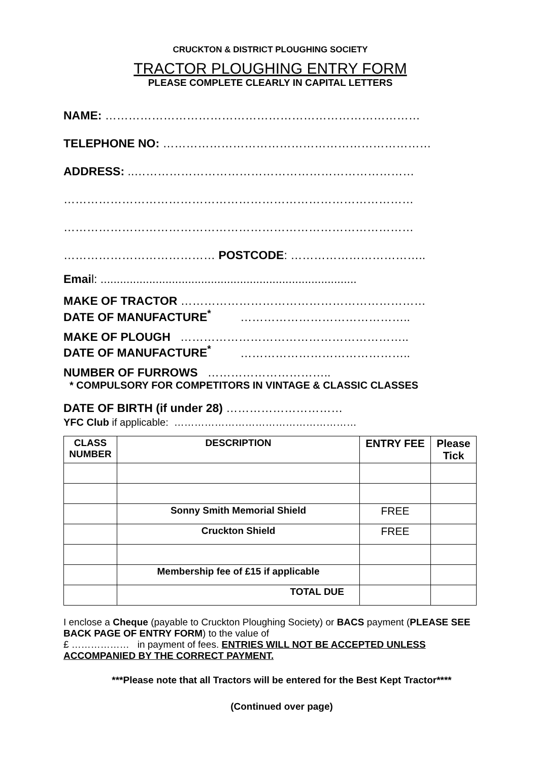CRUCKTON & DISTRICT PLOUGHING SOCIETY
TRACTOR PLOUGHING ENTRY FORM
PLEASE COMPLETE CLEARLY IN CAPITAL LETTERS
NAME: ………………………………………………………………………
TELEPHONE NO: ……………………………………………………………
ADDRESS: ..………………………………………………………………
………………………………………………………………………………
………………………………………………………………………………
………………………………… POSTCODE: ……………………………..
Email: ...............................................................................
MAKE OF TRACTOR ………………………………………………………
DATE OF MANUFACTURE<sup>*</sup> ……………………………………..
MAKE OF PLOUGH …………………………………………………..
DATE OF MANUFACTURE<sup>*</sup> ……………………………………..
NUMBER OF FURROWS …………………………..
* COMPULSORY FOR COMPETITORS IN VINTAGE & CLASSIC CLASSES
DATE OF BIRTH (if under 28) …………………………
YFC Club if applicable: ………………………………………………
| CLASS NUMBER | DESCRIPTION | ENTRY FEE | Please Tick |
| --- | --- | --- | --- |
| | Sonny Smith Memorial Shield | FREE | |
| | Cruckton Shield | FREE | |
| | Membership fee of £15 if applicable | | |
| | TOTAL DUE | | |
I enclose a Cheque (payable to Cruckton Ploughing Society) or BACS payment (PLEASE SEE BACK PAGE OF ENTRY FORM) to the value of
£ ……………… in payment of fees. ENTRIES WILL NOT BE ACCEPTED UNLESS ACCOMPANIED BY THE CORRECT PAYMENT.
***Please note that all Tractors will be entered for the Best Kept Tractor****
(Continued over page)